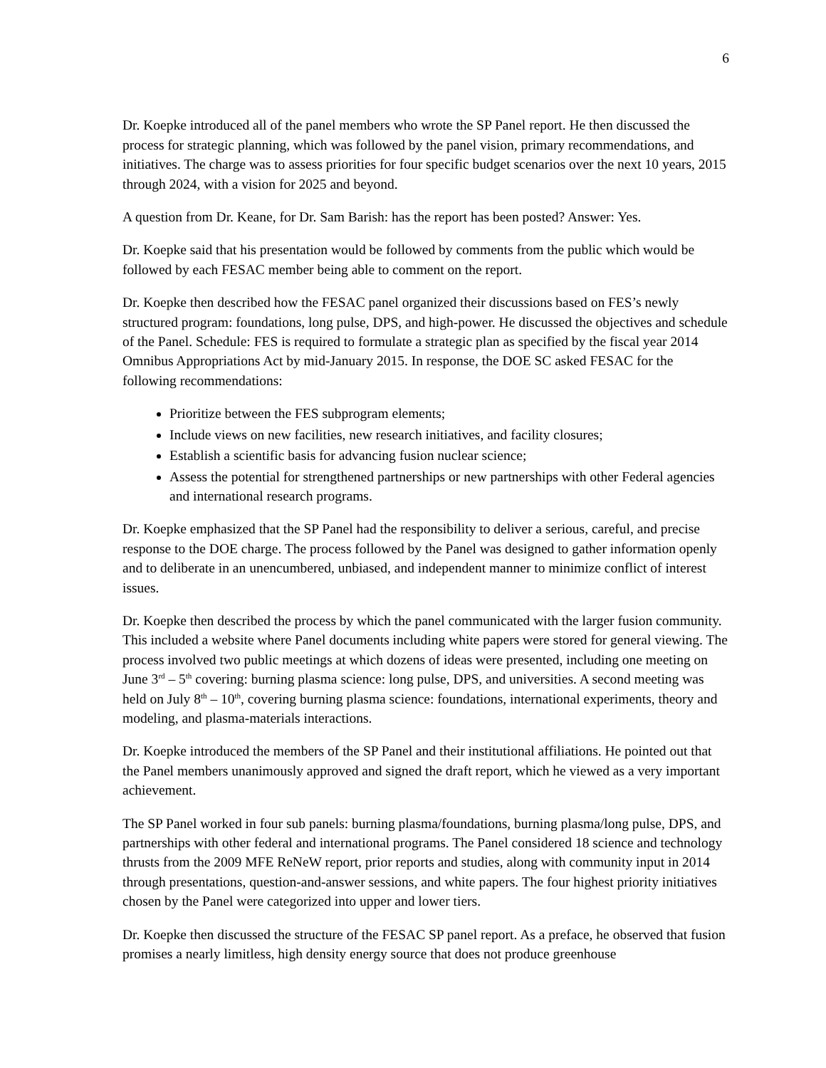6
Dr. Koepke introduced all of the panel members who wrote the SP Panel report. He then discussed the process for strategic planning, which was followed by the panel vision, primary recommendations, and initiatives. The charge was to assess priorities for four specific budget scenarios over the next 10 years, 2015 through 2024, with a vision for 2025 and beyond.
A question from Dr. Keane, for Dr. Sam Barish: has the report has been posted? Answer: Yes.
Dr. Koepke said that his presentation would be followed by comments from the public which would be followed by each FESAC member being able to comment on the report.
Dr. Koepke then described how the FESAC panel organized their discussions based on FES’s newly structured program: foundations, long pulse, DPS, and high-power. He discussed the objectives and schedule of the Panel. Schedule: FES is required to formulate a strategic plan as specified by the fiscal year 2014 Omnibus Appropriations Act by mid-January 2015. In response, the DOE SC asked FESAC for the following recommendations:
Prioritize between the FES subprogram elements;
Include views on new facilities, new research initiatives, and facility closures;
Establish a scientific basis for advancing fusion nuclear science;
Assess the potential for strengthened partnerships or new partnerships with other Federal agencies and international research programs.
Dr. Koepke emphasized that the SP Panel had the responsibility to deliver a serious, careful, and precise response to the DOE charge. The process followed by the Panel was designed to gather information openly and to deliberate in an unencumbered, unbiased, and independent manner to minimize conflict of interest issues.
Dr. Koepke then described the process by which the panel communicated with the larger fusion community. This included a website where Panel documents including white papers were stored for general viewing. The process involved two public meetings at which dozens of ideas were presented, including one meeting on June 3<sup>rd</sup> – 5<sup>th</sup> covering: burning plasma science: long pulse, DPS, and universities. A second meeting was held on July 8<sup>th</sup> – 10<sup>th</sup>, covering burning plasma science: foundations, international experiments, theory and modeling, and plasma-materials interactions.
Dr. Koepke introduced the members of the SP Panel and their institutional affiliations. He pointed out that the Panel members unanimously approved and signed the draft report, which he viewed as a very important achievement.
The SP Panel worked in four sub panels: burning plasma/foundations, burning plasma/long pulse, DPS, and partnerships with other federal and international programs. The Panel considered 18 science and technology thrusts from the 2009 MFE ReNeW report, prior reports and studies, along with community input in 2014 through presentations, question-and-answer sessions, and white papers. The four highest priority initiatives chosen by the Panel were categorized into upper and lower tiers.
Dr. Koepke then discussed the structure of the FESAC SP panel report. As a preface, he observed that fusion promises a nearly limitless, high density energy source that does not produce greenhouse